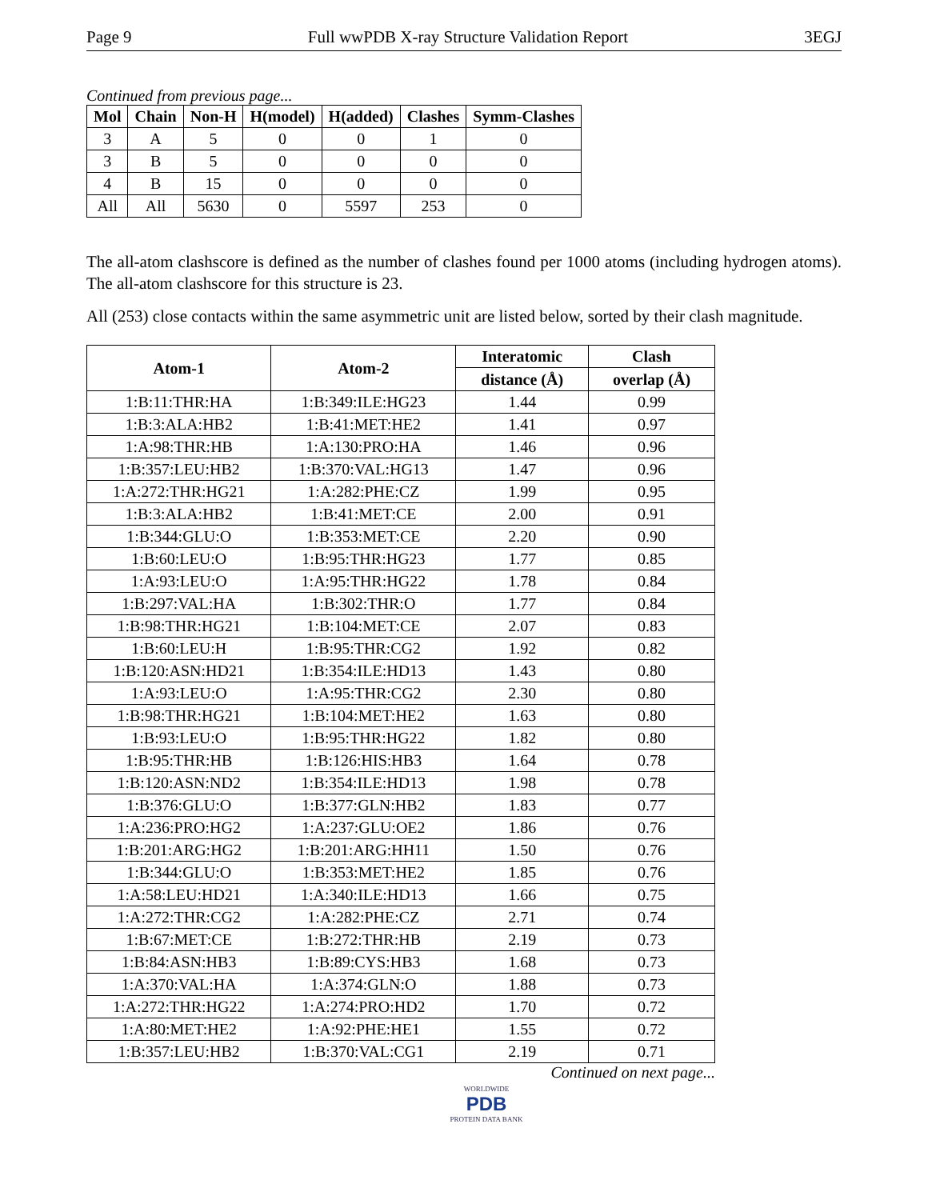Page 9 Full wwPDB X-ray Structure Validation Report 3EGJ
Continued from previous page...
| Mol | Chain | Non-H | H(model) | H(added) | Clashes | Symm-Clashes |
| --- | --- | --- | --- | --- | --- | --- |
| 3 | A | 5 | 0 | 0 | 1 | 0 |
| 3 | B | 5 | 0 | 0 | 0 | 0 |
| 4 | B | 15 | 0 | 0 | 0 | 0 |
| All | All | 5630 | 0 | 5597 | 253 | 0 |
The all-atom clashscore is defined as the number of clashes found per 1000 atoms (including hydrogen atoms). The all-atom clashscore for this structure is 23.
All (253) close contacts within the same asymmetric unit are listed below, sorted by their clash magnitude.
| Atom-1 | Atom-2 | Interatomic | Clash |
| --- | --- | --- | --- |
| | | distance (Å) | overlap (Å) |
| 1:B:11:THR:HA | 1:B:349:ILE:HG23 | 1.44 | 0.99 |
| 1:B:3:ALA:HB2 | 1:B:41:MET:HE2 | 1.41 | 0.97 |
| 1:A:98:THR:HB | 1:A:130:PRO:HA | 1.46 | 0.96 |
| 1:B:357:LEU:HB2 | 1:B:370:VAL:HG13 | 1.47 | 0.96 |
| 1:A:272:THR:HG21 | 1:A:282:PHE:CZ | 1.99 | 0.95 |
| 1:B:3:ALA:HB2 | 1:B:41:MET:CE | 2.00 | 0.91 |
| 1:B:344:GLU:O | 1:B:353:MET:CE | 2.20 | 0.90 |
| 1:B:60:LEU:O | 1:B:95:THR:HG23 | 1.77 | 0.85 |
| 1:A:93:LEU:O | 1:A:95:THR:HG22 | 1.78 | 0.84 |
| 1:B:297:VAL:HA | 1:B:302:THR:O | 1.77 | 0.84 |
| 1:B:98:THR:HG21 | 1:B:104:MET:CE | 2.07 | 0.83 |
| 1:B:60:LEU:H | 1:B:95:THR:CG2 | 1.92 | 0.82 |
| 1:B:120:ASN:HD21 | 1:B:354:ILE:HD13 | 1.43 | 0.80 |
| 1:A:93:LEU:O | 1:A:95:THR:CG2 | 2.30 | 0.80 |
| 1:B:98:THR:HG21 | 1:B:104:MET:HE2 | 1.63 | 0.80 |
| 1:B:93:LEU:O | 1:B:95:THR:HG22 | 1.82 | 0.80 |
| 1:B:95:THR:HB | 1:B:126:HIS:HB3 | 1.64 | 0.78 |
| 1:B:120:ASN:ND2 | 1:B:354:ILE:HD13 | 1.98 | 0.78 |
| 1:B:376:GLU:O | 1:B:377:GLN:HB2 | 1.83 | 0.77 |
| 1:A:236:PRO:HG2 | 1:A:237:GLU:OE2 | 1.86 | 0.76 |
| 1:B:201:ARG:HG2 | 1:B:201:ARG:HH11 | 1.50 | 0.76 |
| 1:B:344:GLU:O | 1:B:353:MET:HE2 | 1.85 | 0.76 |
| 1:A:58:LEU:HD21 | 1:A:340:ILE:HD13 | 1.66 | 0.75 |
| 1:A:272:THR:CG2 | 1:A:282:PHE:CZ | 2.71 | 0.74 |
| 1:B:67:MET:CE | 1:B:272:THR:HB | 2.19 | 0.73 |
| 1:B:84:ASN:HB3 | 1:B:89:CYS:HB3 | 1.68 | 0.73 |
| 1:A:370:VAL:HA | 1:A:374:GLN:O | 1.88 | 0.73 |
| 1:A:272:THR:HG22 | 1:A:274:PRO:HD2 | 1.70 | 0.72 |
| 1:A:80:MET:HE2 | 1:A:92:PHE:HE1 | 1.55 | 0.72 |
| 1:B:357:LEU:HB2 | 1:B:370:VAL:CG1 | 2.19 | 0.71 |
Continued on next page...
WORLDWIDE
PDB
PROTEIN DATA BANK